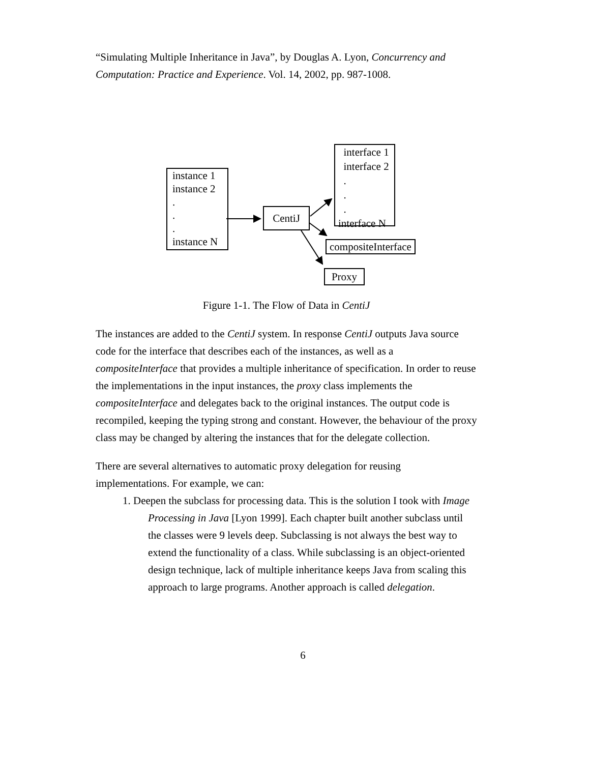“Simulating Multiple Inheritance in Java”, by Douglas A. Lyon, Concurrency and Computation: Practice and Experience. Vol. 14, 2002, pp. 987-1008.
instance 1
instance 2
.
.
.
instance N
CentiJ
interface 1
interface 2
.
.
.
interface N
compositeInterface
Proxy
Figure 1-1. The Flow of Data in CentiJ
The instances are added to the CentiJ system. In response CentiJ outputs Java source code for the interface that describes each of the instances, as well as a compositeInterface that provides a multiple inheritance of specification. In order to reuse the implementations in the input instances, the proxy class implements the compositeInterface and delegates back to the original instances. The output code is recompiled, keeping the typing strong and constant. However, the behaviour of the proxy class may be changed by altering the instances that for the delegate collection.
There are several alternatives to automatic proxy delegation for reusing implementations. For example, we can:
1. Deepen the subclass for processing data. This is the solution I took with Image Processing in Java [Lyon 1999]. Each chapter built another subclass until the classes were 9 levels deep. Subclassing is not always the best way to extend the functionality of a class. While subclassing is an object-oriented design technique, lack of multiple inheritance keeps Java from scaling this approach to large programs. Another approach is called delegation.
6